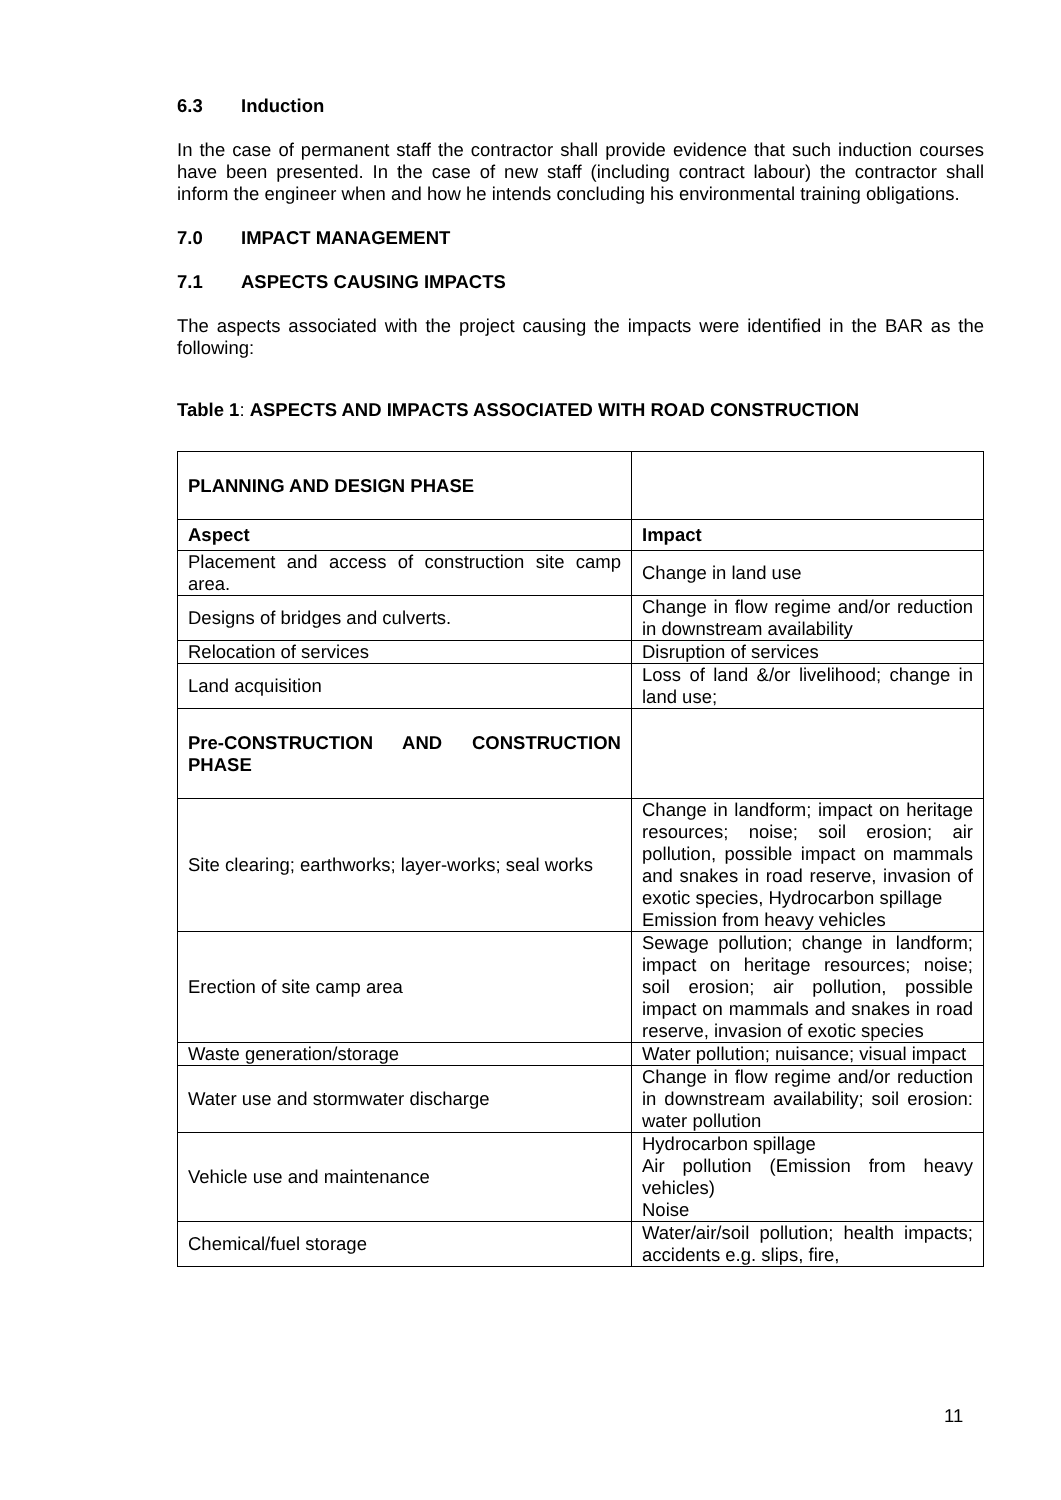6.3 Induction
In the case of permanent staff the contractor shall provide evidence that such induction courses have been presented. In the case of new staff (including contract labour) the contractor shall inform the engineer when and how he intends concluding his environmental training obligations.
7.0 IMPACT MANAGEMENT
7.1 ASPECTS CAUSING IMPACTS
The aspects associated with the project causing the impacts were identified in the BAR as the following:
Table 1: ASPECTS AND IMPACTS ASSOCIATED WITH ROAD CONSTRUCTION
| PLANNING AND DESIGN PHASE | |
| Aspect | Impact |
| Placement and access of construction site camp area. | Change in land use |
| Designs of bridges and culverts. | Change in flow regime and/or reduction in downstream availability |
| Relocation of services | Disruption of services |
| Land acquisition | Loss of land &/or livelihood; change in land use; |
| Pre-CONSTRUCTION AND CONSTRUCTION PHASE | |
| Site clearing; earthworks; layer-works; seal works | Change in landform; impact on heritage resources; noise; soil erosion; air pollution, possible impact on mammals and snakes in road reserve, invasion of exotic species, Hydrocarbon spillage Emission from heavy vehicles |
| Erection of site camp area | Sewage pollution; change in landform; impact on heritage resources; noise; soil erosion; air pollution, possible impact on mammals and snakes in road reserve, invasion of exotic species |
| Waste generation/storage | Water pollution; nuisance; visual impact |
| Water use and stormwater discharge | Change in flow regime and/or reduction in downstream availability; soil erosion: water pollution |
| Vehicle use and maintenance | Hydrocarbon spillage Air pollution (Emission from heavy vehicles) Noise |
| Chemical/fuel storage | Water/air/soil pollution; health impacts; accidents e.g. slips, fire, |
11